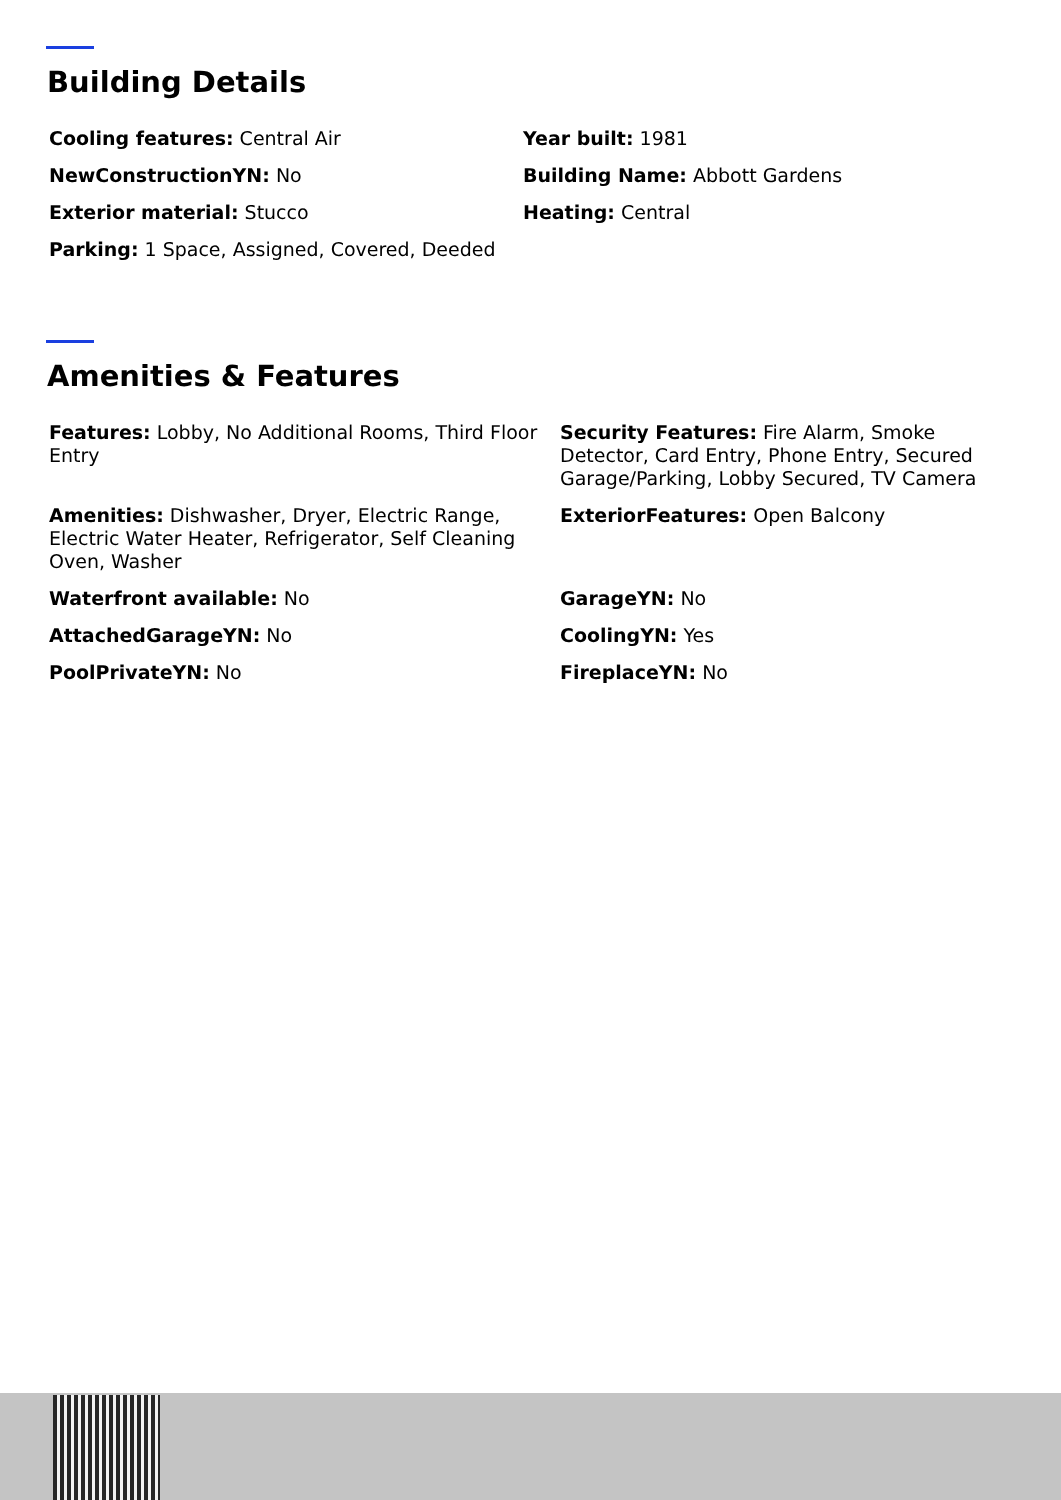Building Details
Cooling features: Central Air
Year built: 1981
NewConstructionYN: No
Building Name: Abbott Gardens
Exterior material: Stucco
Heating: Central
Parking: 1 Space, Assigned, Covered, Deeded
Amenities & Features
Features: Lobby, No Additional Rooms, Third Floor Entry
Security Features: Fire Alarm, Smoke Detector, Card Entry, Phone Entry, Secured Garage/Parking, Lobby Secured, TV Camera
Amenities: Dishwasher, Dryer, Electric Range, Electric Water Heater, Refrigerator, Self Cleaning Oven, Washer
ExteriorFeatures: Open Balcony
Waterfront available: No
GarageYN: No
AttachedGarageYN: No
CoolingYN: Yes
PoolPrivateYN: No
FireplaceYN: No